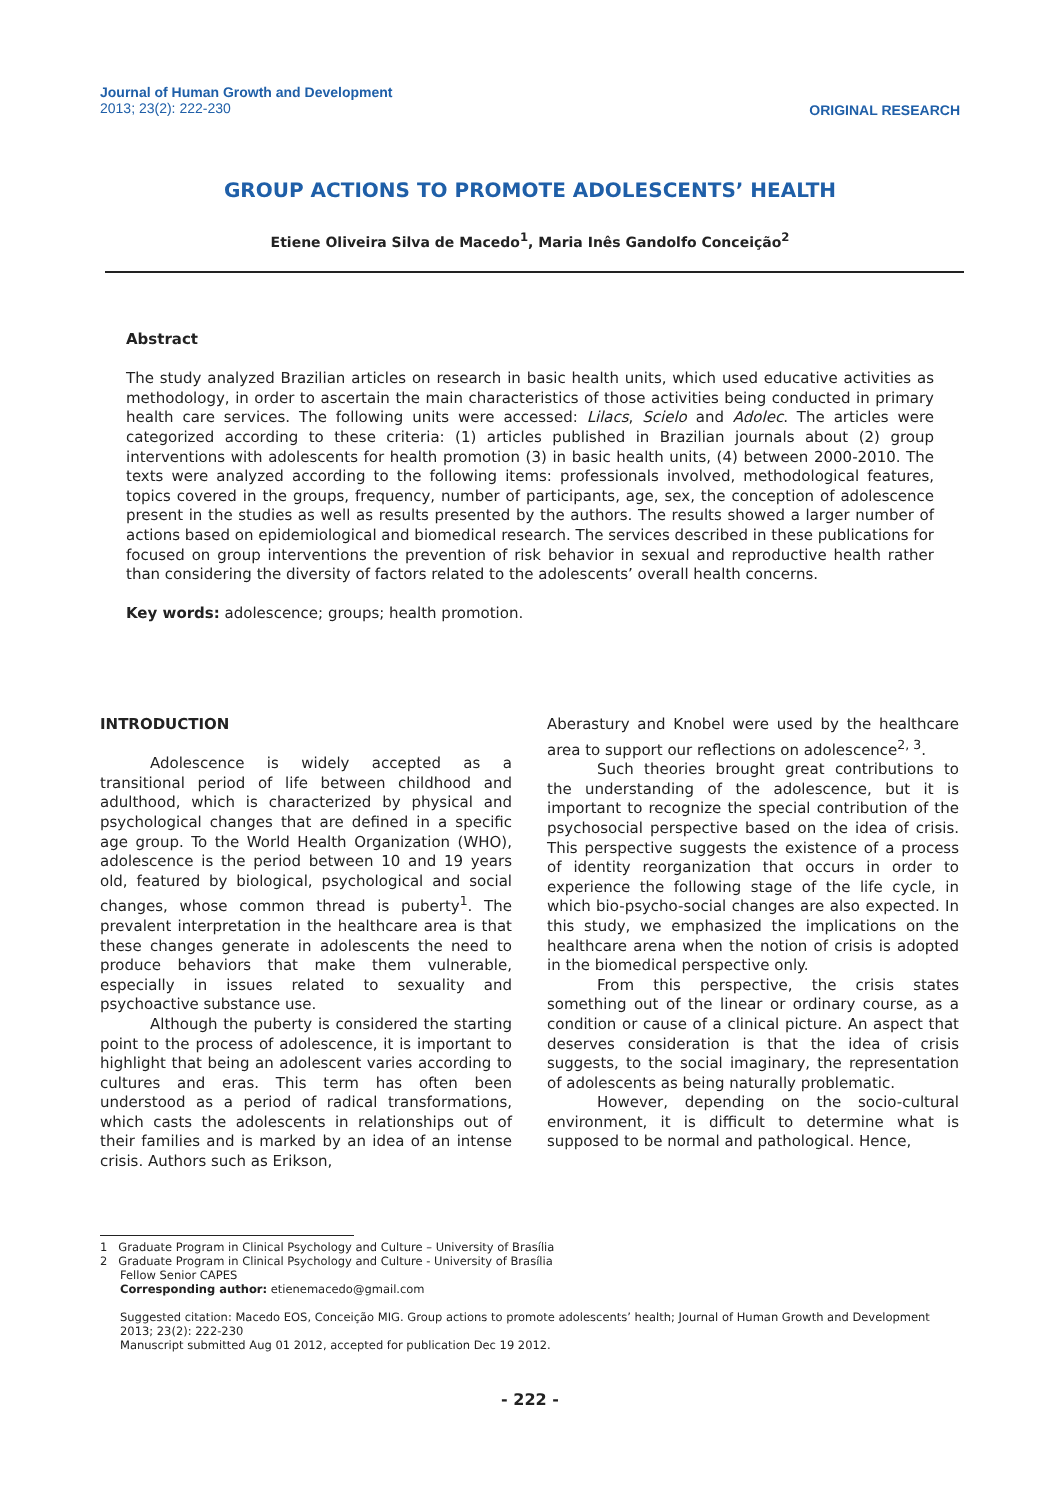Journal of Human Growth and Development
2013; 23(2): 222-230
ORIGINAL RESEARCH
GROUP ACTIONS TO PROMOTE ADOLESCENTS’ HEALTH
Etiene Oliveira Silva de Macedo<sup>1</sup>, Maria Inês Gandolfo Conceição<sup>2</sup>
Abstract
The study analyzed Brazilian articles on research in basic health units, which used educative activities as methodology, in order to ascertain the main characteristics of those activities being conducted in primary health care services. The following units were accessed: Lilacs, Scielo and Adolec. The articles were categorized according to these criteria: (1) articles published in Brazilian journals about (2) group interventions with adolescents for health promotion (3) in basic health units, (4) between 2000-2010. The texts were analyzed according to the following items: professionals involved, methodological features, topics covered in the groups, frequency, number of participants, age, sex, the conception of adolescence present in the studies as well as results presented by the authors. The results showed a larger number of actions based on epidemiological and biomedical research. The services described in these publications for focused on group interventions the prevention of risk behavior in sexual and reproductive health rather than considering the diversity of factors related to the adolescents’ overall health concerns.
Key words: adolescence; groups; health promotion.
INTRODUCTION
Adolescence is widely accepted as a transitional period of life between childhood and adulthood, which is characterized by physical and psychological changes that are defined in a specific age group. To the World Health Organization (WHO), adolescence is the period between 10 and 19 years old, featured by biological, psychological and social changes, whose common thread is puberty<sup>1</sup>. The prevalent interpretation in the healthcare area is that these changes generate in adolescents the need to produce behaviors that make them vulnerable, especially in issues related to sexuality and psychoactive substance use.
Although the puberty is considered the starting point to the process of adolescence, it is important to highlight that being an adolescent varies according to cultures and eras. This term has often been understood as a period of radical transformations, which casts the adolescents in relationships out of their families and is marked by an idea of an intense crisis. Authors such as Erikson,
Aberastury and Knobel were used by the healthcare area to support our reflections on adolescence<sup>2, 3</sup>.
Such theories brought great contributions to the understanding of the adolescence, but it is important to recognize the special contribution of the psychosocial perspective based on the idea of crisis. This perspective suggests the existence of a process of identity reorganization that occurs in order to experience the following stage of the life cycle, in which bio-psycho-social changes are also expected. In this study, we emphasized the implications on the healthcare arena when the notion of crisis is adopted in the biomedical perspective only.
From this perspective, the crisis states something out of the linear or ordinary course, as a condition or cause of a clinical picture. An aspect that deserves consideration is that the idea of crisis suggests, to the social imaginary, the representation of adolescents as being naturally problematic.
However, depending on the socio-cultural environment, it is difficult to determine what is supposed to be normal and pathological. Hence,
1 Graduate Program in Clinical Psychology and Culture – University of Brasília
2 Graduate Program in Clinical Psychology and Culture - University of Brasília
Fellow Senior CAPES
Corresponding author: etienemacedo@gmail.com
Suggested citation: Macedo EOS, Conceição MIG. Group actions to promote adolescents’ health; Journal of Human Growth and Development 2013; 23(2): 222-230
Manuscript submitted Aug 01 2012, accepted for publication Dec 19 2012.
- 222 -